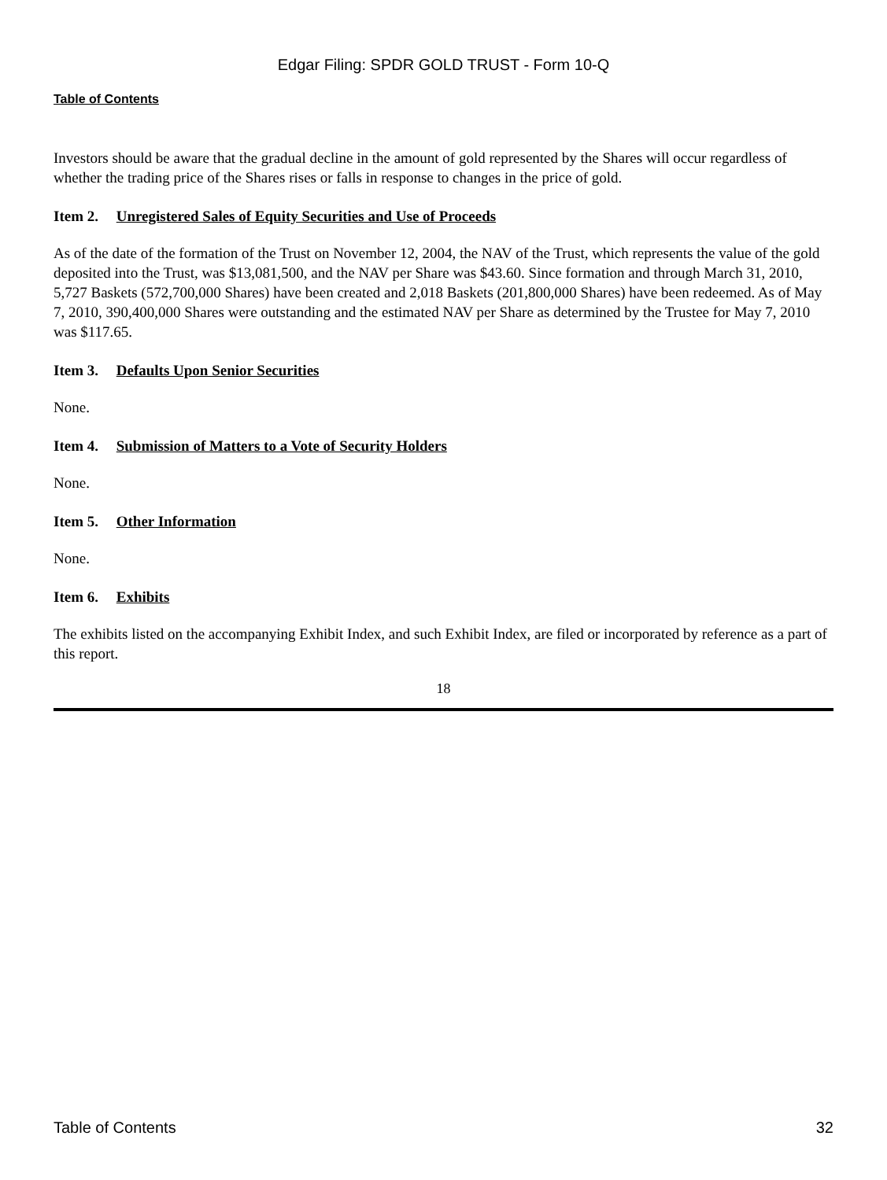Edgar Filing: SPDR GOLD TRUST - Form 10-Q
Table of Contents
Investors should be aware that the gradual decline in the amount of gold represented by the Shares will occur regardless of whether the trading price of the Shares rises or falls in response to changes in the price of gold.
Item 2. Unregistered Sales of Equity Securities and Use of Proceeds
As of the date of the formation of the Trust on November 12, 2004, the NAV of the Trust, which represents the value of the gold deposited into the Trust, was $13,081,500, and the NAV per Share was $43.60. Since formation and through March 31, 2010, 5,727 Baskets (572,700,000 Shares) have been created and 2,018 Baskets (201,800,000 Shares) have been redeemed. As of May 7, 2010, 390,400,000 Shares were outstanding and the estimated NAV per Share as determined by the Trustee for May 7, 2010 was $117.65.
Item 3. Defaults Upon Senior Securities
None.
Item 4. Submission of Matters to a Vote of Security Holders
None.
Item 5. Other Information
None.
Item 6. Exhibits
The exhibits listed on the accompanying Exhibit Index, and such Exhibit Index, are filed or incorporated by reference as a part of this report.
18
Table of Contents 32